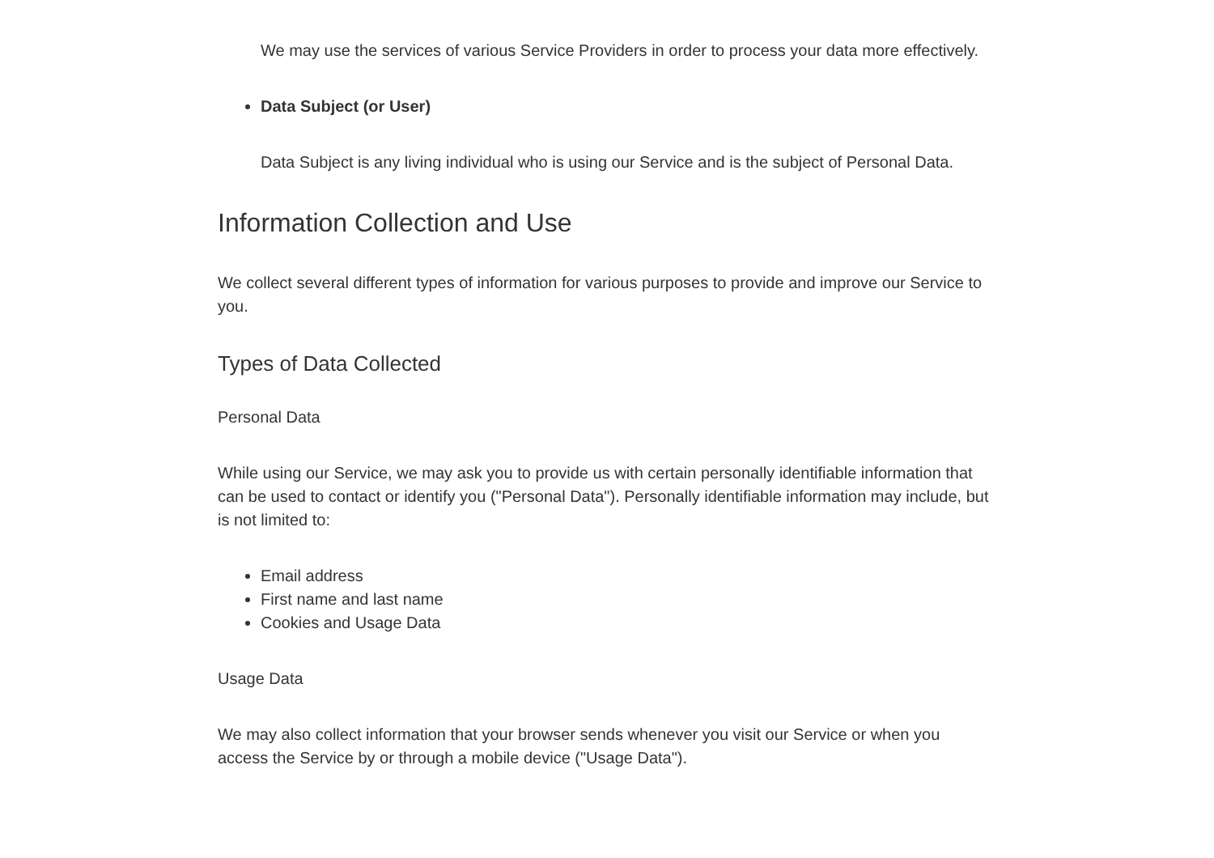We may use the services of various Service Providers in order to process your data more effectively.
Data Subject (or User)
Data Subject is any living individual who is using our Service and is the subject of Personal Data.
Information Collection and Use
We collect several different types of information for various purposes to provide and improve our Service to you.
Types of Data Collected
Personal Data
While using our Service, we may ask you to provide us with certain personally identifiable information that can be used to contact or identify you ("Personal Data"). Personally identifiable information may include, but is not limited to:
Email address
First name and last name
Cookies and Usage Data
Usage Data
We may also collect information that your browser sends whenever you visit our Service or when you access the Service by or through a mobile device ("Usage Data").